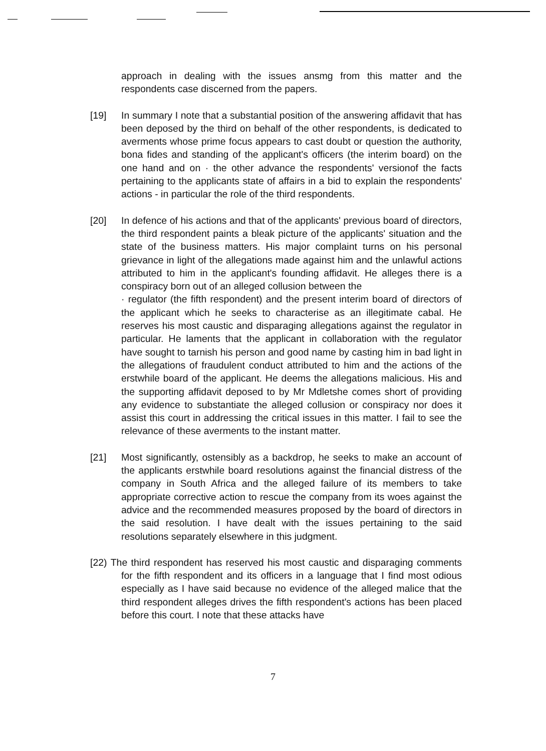approach in dealing with the issues ansmg from this matter and the respondents case discerned from the papers.
[19] In summary I note that a substantial position of the answering affidavit that has been deposed by the third on behalf of the other respondents, is dedicated to averments whose prime focus appears to cast doubt or question the authority, bona fides and standing of the applicant's officers (the interim board) on the one hand and on · the other advance the respondents' versionof the facts pertaining to the applicants state of affairs in a bid to explain the respondents' actions - in particular the role of the third respondents.
[20] In defence of his actions and that of the applicants' previous board of directors, the third respondent paints a bleak picture of the applicants' situation and the state of the business matters. His major complaint turns on his personal grievance in light of the allegations made against him and the unlawful actions attributed to him in the applicant's founding affidavit. He alleges there is a conspiracy born out of an alleged collusion between the
· regulator (the fifth respondent) and the present interim board of directors of the applicant which he seeks to characterise as an illegitimate cabal. He reserves his most caustic and disparaging allegations against the regulator in particular. He laments that the applicant in collaboration with the regulator have sought to tarnish his person and good name by casting him in bad light in the allegations of fraudulent conduct attributed to him and the actions of the erstwhile board of the applicant. He deems the allegations malicious. His and the supporting affidavit deposed to by Mr Mdletshe comes short of providing any evidence to substantiate the alleged collusion or conspiracy nor does it assist this court in addressing the critical issues in this matter. I fail to see the relevance of these averments to the instant matter.
[21] Most significantly, ostensibly as a backdrop, he seeks to make an account of the applicants erstwhile board resolutions against the financial distress of the company in South Africa and the alleged failure of its members to take appropriate corrective action to rescue the company from its woes against the advice and the recommended measures proposed by the board of directors in the said resolution. I have dealt with the issues pertaining to the said resolutions separately elsewhere in this judgment.
[22) The third respondent has reserved his most caustic and disparaging comments for the fifth respondent and its officers in a language that I find most odious especially as I have said because no evidence of the alleged malice that the third respondent alleges drives the fifth respondent's actions has been placed before this court. I note that these attacks have
7